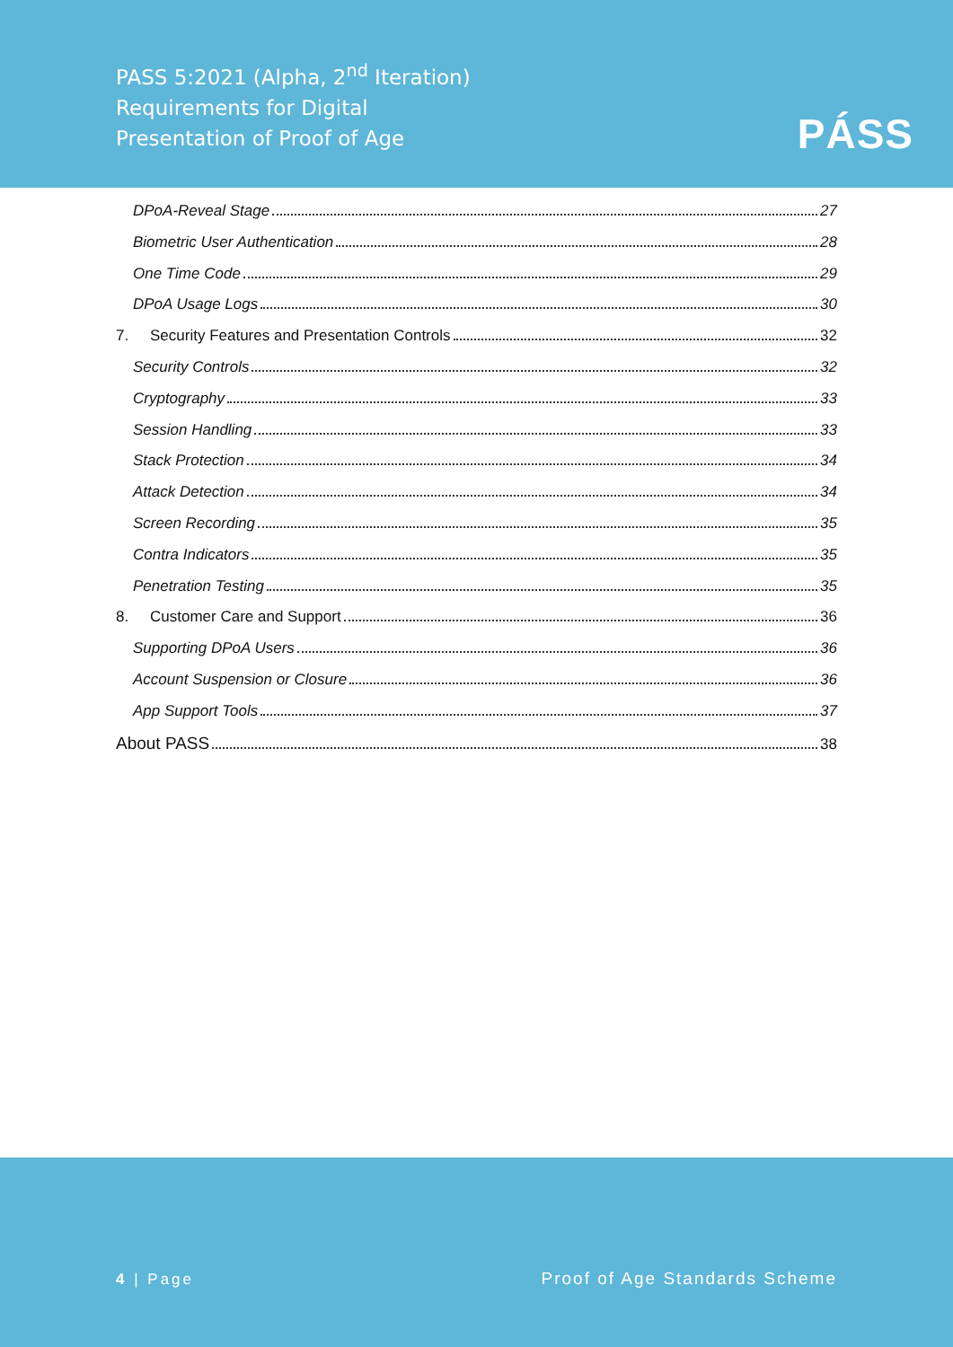PASS 5:2021 (Alpha, 2<sup>nd</sup> Iteration)
Requirements for Digital
Presentation of Proof of Age
PÁSS
DPoA-Reveal Stage 27
Biometric User Authentication 28
One Time Code 29
DPoA Usage Logs 30
7. Security Features and Presentation Controls 32
Security Controls 32
Cryptography 33
Session Handling 33
Stack Protection 34
Attack Detection 34
Screen Recording 35
Contra Indicators 35
Penetration Testing 35
8. Customer Care and Support 36
Supporting DPoA Users 36
Account Suspension or Closure 36
App Support Tools 37
About PASS 38
4 | Page Proof of Age Standards Scheme